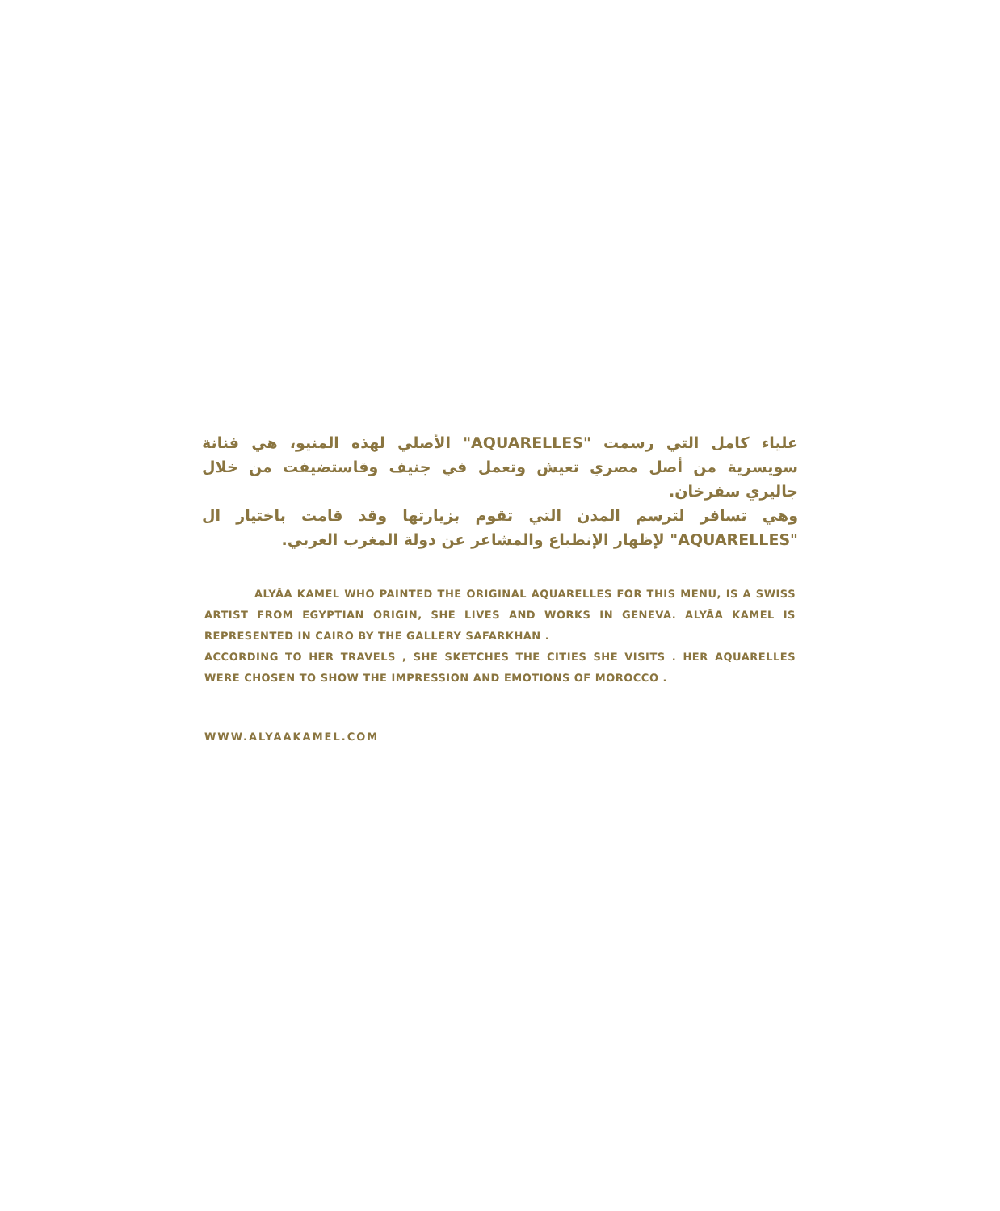علياء كامل التي رسمت "AQUARELLES" الأصلي لهذه المنيو، هي فنانة سويسرية من أصل مصري تعيش وتعمل في جنيف وقاستضيفت من خلال جاليري سفرخان.
وهي تسافر لترسم المدن التي تقوم بزيارتها وقد قامت باختيار ال "AQUARELLES" لإظهار الإنطباع والمشاعر عن دولة المغرب العربي.
ALYÂA KAMEL WHO PAINTED THE ORIGINAL AQUARELLES FOR THIS MENU, IS A SWISS ARTIST FROM EGYPTIAN ORIGIN, SHE LIVES AND WORKS IN GENEVA. ALYÂA KAMEL IS REPRESENTED IN CAIRO BY THE GALLERY SAFARKHAN .
ACCORDING TO HER TRAVELS , SHE SKETCHES THE CITIES SHE VISITS . HER AQUARELLES WERE CHOSEN TO SHOW THE IMPRESSION AND EMOTIONS OF MOROCCO .
WWW.ALYAAKAMEL.COM